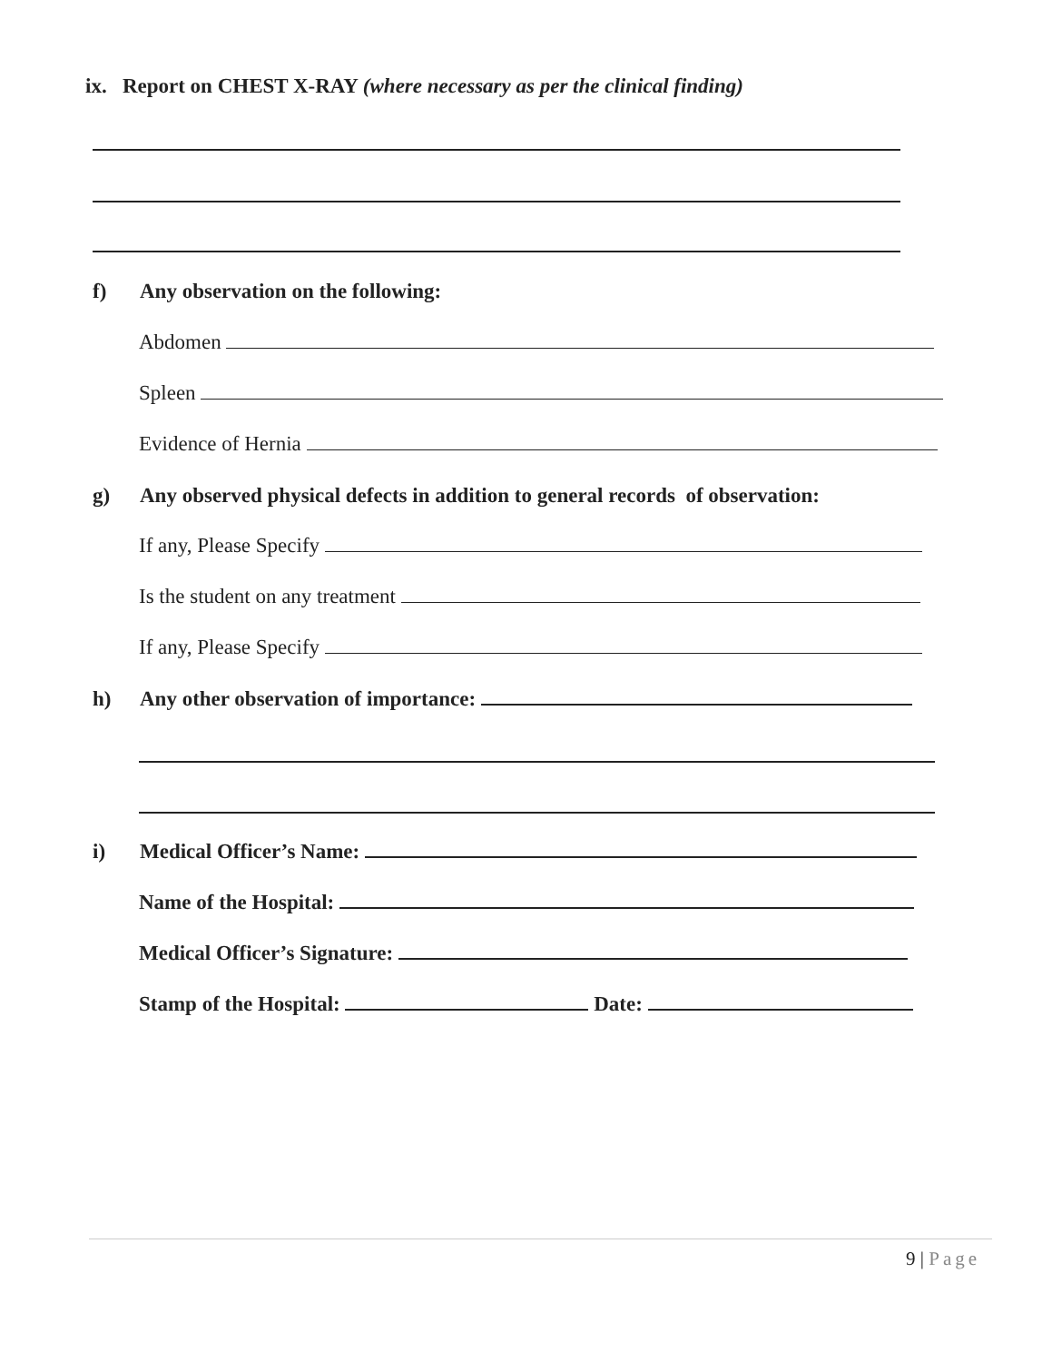ix. Report on CHEST X-RAY (where necessary as per the clinical finding)
f) Any observation on the following:
Abdomen
Spleen
Evidence of Hernia
g) Any observed physical defects in addition to general records of observation:
If any, Please Specify
Is the student on any treatment
If any, Please Specify
h) Any other observation of importance:
i) Medical Officer’s Name:
Name of the Hospital:
Medical Officer’s Signature:
Stamp of the Hospital: Date:
9 | Page